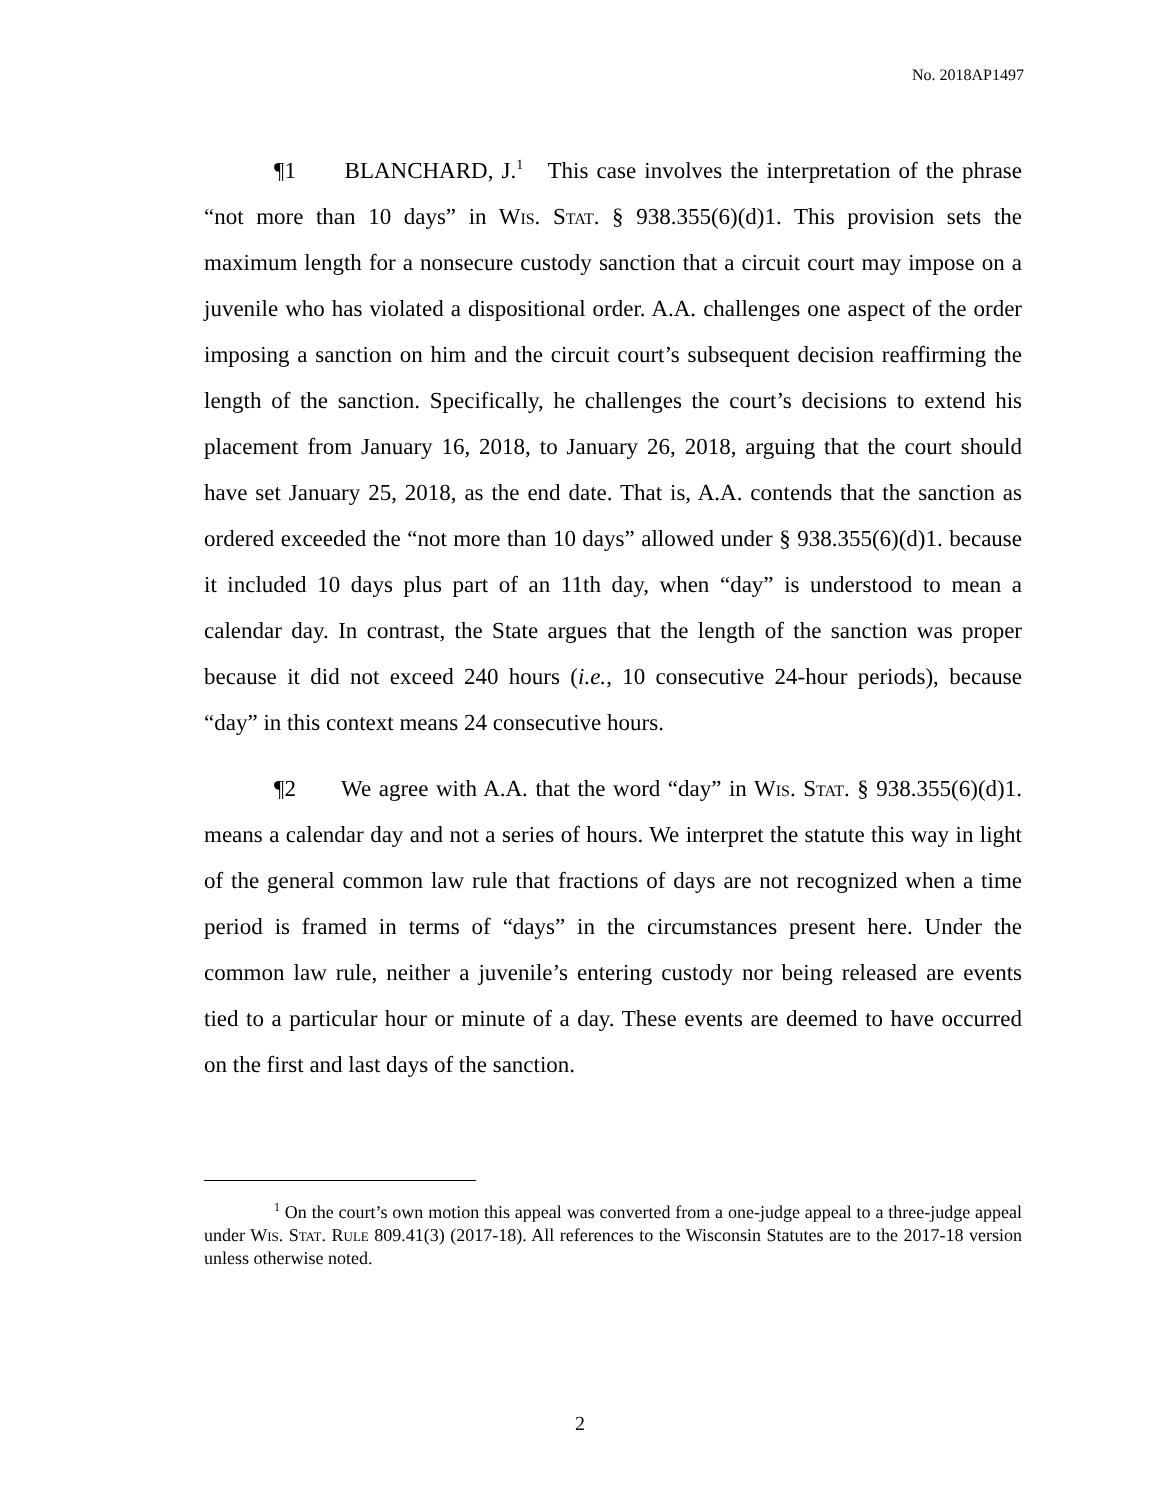No. 2018AP1497
¶1 BLANCHARD, J.<sup>1</sup> This case involves the interpretation of the phrase “not more than 10 days” in Wis. Stat. § 938.355(6)(d)1. This provision sets the maximum length for a nonsecure custody sanction that a circuit court may impose on a juvenile who has violated a dispositional order. A.A. challenges one aspect of the order imposing a sanction on him and the circuit court’s subsequent decision reaffirming the length of the sanction. Specifically, he challenges the court’s decisions to extend his placement from January 16, 2018, to January 26, 2018, arguing that the court should have set January 25, 2018, as the end date. That is, A.A. contends that the sanction as ordered exceeded the “not more than 10 days” allowed under § 938.355(6)(d)1. because it included 10 days plus part of an 11th day, when “day” is understood to mean a calendar day. In contrast, the State argues that the length of the sanction was proper because it did not exceed 240 hours (i.e., 10 consecutive 24-hour periods), because “day” in this context means 24 consecutive hours.
¶2 We agree with A.A. that the word “day” in Wis. Stat. § 938.355(6)(d)1. means a calendar day and not a series of hours. We interpret the statute this way in light of the general common law rule that fractions of days are not recognized when a time period is framed in terms of “days” in the circumstances present here. Under the common law rule, neither a juvenile’s entering custody nor being released are events tied to a particular hour or minute of a day. These events are deemed to have occurred on the first and last days of the sanction.
<sup>1</sup> On the court’s own motion this appeal was converted from a one-judge appeal to a three-judge appeal under Wis. Stat. Rule 809.41(3) (2017-18). All references to the Wisconsin Statutes are to the 2017-18 version unless otherwise noted.
2